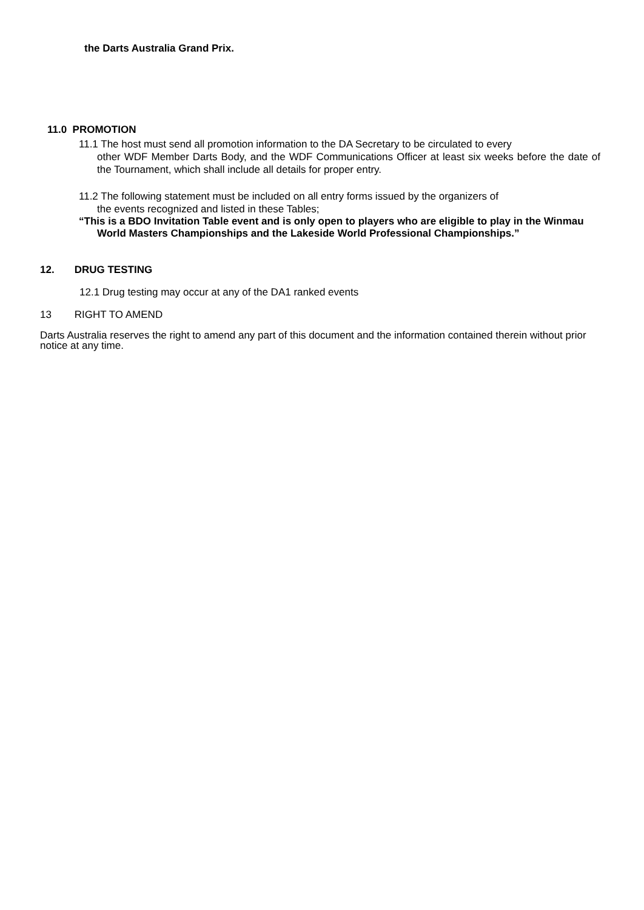the Darts Australia Grand Prix.
11.0 PROMOTION
11.1 The host must send all promotion information to the DA Secretary to be circulated to every
other WDF Member Darts Body, and the WDF Communications Officer at least six weeks before the date of the Tournament, which shall include all details for proper entry.
11.2 The following statement must be included on all entry forms issued by the organizers of
the events recognized and listed in these Tables;
“This is a BDO Invitation Table event and is only open to players who are eligible to play in the Winmau
World Masters Championships and the Lakeside World Professional Championships.”
12. DRUG TESTING
12.1 Drug testing may occur at any of the DA1 ranked events
13 RIGHT TO AMEND
Darts Australia reserves the right to amend any part of this document and the information contained therein without prior notice at any time.